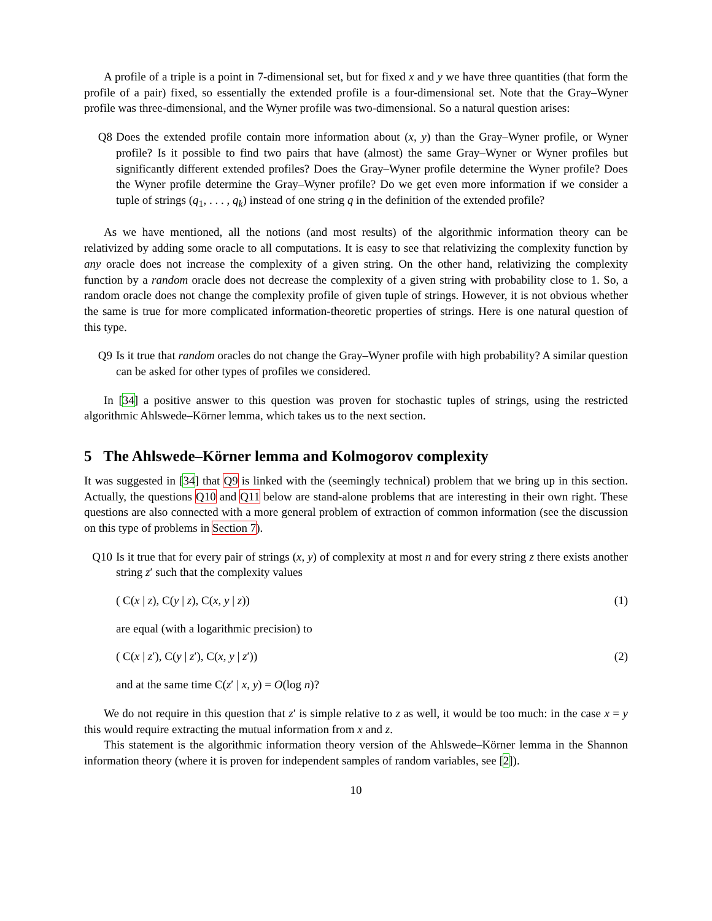A profile of a triple is a point in 7-dimensional set, but for fixed x and y we have three quantities (that form the profile of a pair) fixed, so essentially the extended profile is a four-dimensional set. Note that the Gray–Wyner profile was three-dimensional, and the Wyner profile was two-dimensional. So a natural question arises:
Q8 Does the extended profile contain more information about (x, y) than the Gray–Wyner profile, or Wyner profile? Is it possible to find two pairs that have (almost) the same Gray–Wyner or Wyner profiles but significantly different extended profiles? Does the Gray–Wyner profile determine the Wyner profile? Does the Wyner profile determine the Gray–Wyner profile? Do we get even more information if we consider a tuple of strings (q<sub>1</sub>, . . . , q<sub>k</sub>) instead of one string q in the definition of the extended profile?
As we have mentioned, all the notions (and most results) of the algorithmic information theory can be relativized by adding some oracle to all computations. It is easy to see that relativizing the complexity function by any oracle does not increase the complexity of a given string. On the other hand, relativizing the complexity function by a random oracle does not decrease the complexity of a given string with probability close to 1. So, a random oracle does not change the complexity profile of given tuple of strings. However, it is not obvious whether the same is true for more complicated information-theoretic properties of strings. Here is one natural question of this type.
Q9 Is it true that random oracles do not change the Gray–Wyner profile with high probability? A similar question can be asked for other types of profiles we considered.
In [34] a positive answer to this question was proven for stochastic tuples of strings, using the restricted algorithmic Ahlswede–Körner lemma, which takes us to the next section.
5 The Ahlswede–Körner lemma and Kolmogorov complexity
It was suggested in [34] that Q9 is linked with the (seemingly technical) problem that we bring up in this section. Actually, the questions Q10 and Q11 below are stand-alone problems that are interesting in their own right. These questions are also connected with a more general problem of extraction of common information (see the discussion on this type of problems in Section 7).
Q10 Is it true that for every pair of strings (x, y) of complexity at most n and for every string z there exists another string z′ such that the complexity values
( C(x | z), C(y | z), C(x, y | z)) (1)
are equal (with a logarithmic precision) to
( C(x | z′), C(y | z′), C(x, y | z′)) (2)
and at the same time C(z′ | x, y) = O(log n)?
We do not require in this question that z′ is simple relative to z as well, it would be too much: in the case x = y this would require extracting the mutual information from x and z.
This statement is the algorithmic information theory version of the Ahlswede–Körner lemma in the Shannon information theory (where it is proven for independent samples of random variables, see [2]).
10